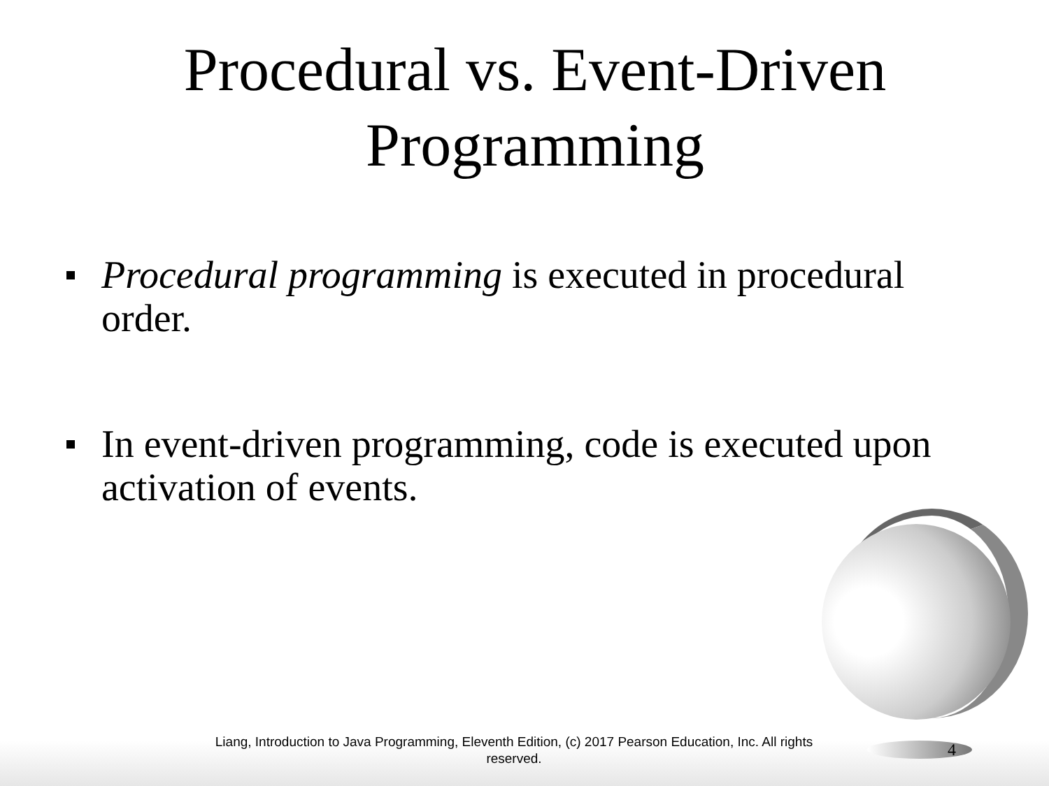Procedural vs. Event-Driven
Programming
Procedural programming is executed in procedural order.
In event-driven programming, code is executed upon activation of events.
Liang, Introduction to Java Programming, Eleventh Edition, (c) 2017 Pearson Education, Inc. All rights reserved.
4